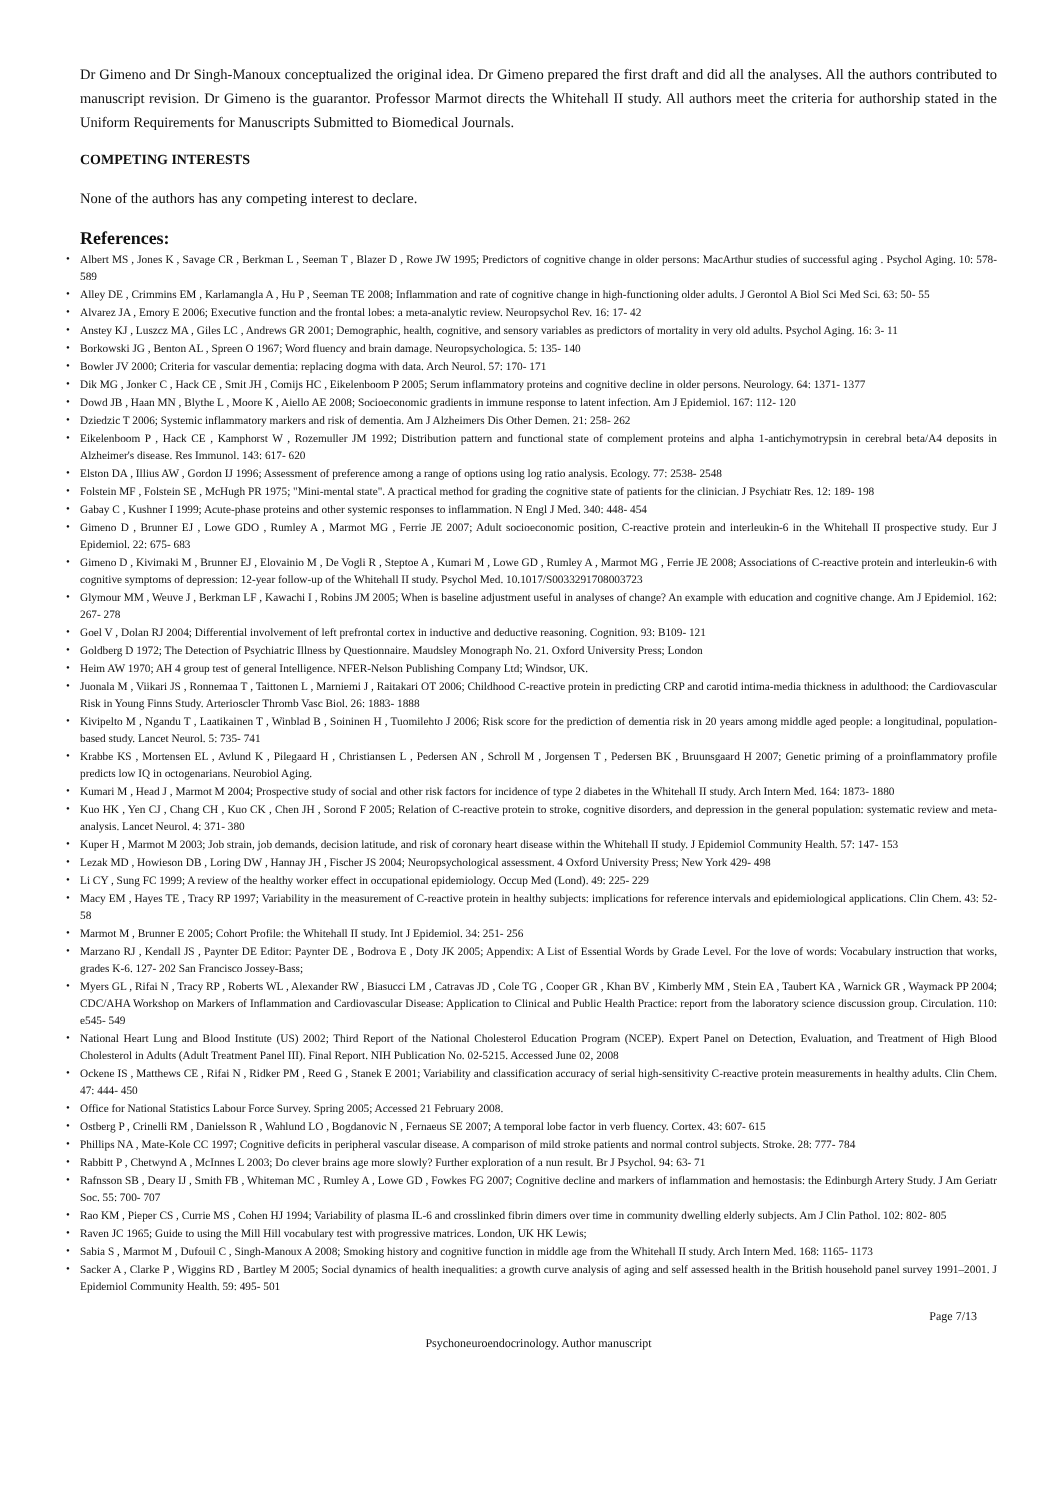Dr Gimeno and Dr Singh-Manoux conceptualized the original idea. Dr Gimeno prepared the first draft and did all the analyses. All the authors contributed to manuscript revision. Dr Gimeno is the guarantor. Professor Marmot directs the Whitehall II study. All authors meet the criteria for authorship stated in the Uniform Requirements for Manuscripts Submitted to Biomedical Journals.
COMPETING INTERESTS
None of the authors has any competing interest to declare.
References:
• Albert MS , Jones K , Savage CR , Berkman L , Seeman T , Blazer D , Rowe JW 1995; Predictors of cognitive change in older persons: MacArthur studies of successful aging . Psychol Aging. 10: 578- 589
• Alley DE , Crimmins EM , Karlamangla A , Hu P , Seeman TE 2008; Inflammation and rate of cognitive change in high-functioning older adults. J Gerontol A Biol Sci Med Sci. 63: 50- 55
• Alvarez JA , Emory E 2006; Executive function and the frontal lobes: a meta-analytic review. Neuropsychol Rev. 16: 17- 42
• Anstey KJ , Luszcz MA , Giles LC , Andrews GR 2001; Demographic, health, cognitive, and sensory variables as predictors of mortality in very old adults. Psychol Aging. 16: 3- 11
• Borkowski JG , Benton AL , Spreen O 1967; Word fluency and brain damage. Neuropsychologica. 5: 135- 140
• Bowler JV 2000; Criteria for vascular dementia: replacing dogma with data. Arch Neurol. 57: 170- 171
• Dik MG , Jonker C , Hack CE , Smit JH , Comijs HC , Eikelenboom P 2005; Serum inflammatory proteins and cognitive decline in older persons. Neurology. 64: 1371- 1377
• Dowd JB , Haan MN , Blythe L , Moore K , Aiello AE 2008; Socioeconomic gradients in immune response to latent infection. Am J Epidemiol. 167: 112- 120
• Dziedzic T 2006; Systemic inflammatory markers and risk of dementia. Am J Alzheimers Dis Other Demen. 21: 258- 262
• Eikelenboom P , Hack CE , Kamphorst W , Rozemuller JM 1992; Distribution pattern and functional state of complement proteins and alpha 1-antichymotrypsin in cerebral beta/A4 deposits in Alzheimer's disease. Res Immunol. 143: 617- 620
• Elston DA , Illius AW , Gordon IJ 1996; Assessment of preference among a range of options using log ratio analysis. Ecology. 77: 2538- 2548
• Folstein MF , Folstein SE , McHugh PR 1975; "Mini-mental state". A practical method for grading the cognitive state of patients for the clinician. J Psychiatr Res. 12: 189- 198
• Gabay C , Kushner I 1999; Acute-phase proteins and other systemic responses to inflammation. N Engl J Med. 340: 448- 454
• Gimeno D , Brunner EJ , Lowe GDO , Rumley A , Marmot MG , Ferrie JE 2007; Adult socioeconomic position, C-reactive protein and interleukin-6 in the Whitehall II prospective study. Eur J Epidemiol. 22: 675- 683
• Gimeno D , Kivimaki M , Brunner EJ , Elovainio M , De Vogli R , Steptoe A , Kumari M , Lowe GD , Rumley A , Marmot MG , Ferrie JE 2008; Associations of C-reactive protein and interleukin-6 with cognitive symptoms of depression: 12-year follow-up of the Whitehall II study. Psychol Med. 10.1017/S0033291708003723
• Glymour MM , Weuve J , Berkman LF , Kawachi I , Robins JM 2005; When is baseline adjustment useful in analyses of change? An example with education and cognitive change. Am J Epidemiol. 162: 267- 278
• Goel V , Dolan RJ 2004; Differential involvement of left prefrontal cortex in inductive and deductive reasoning. Cognition. 93: B109- 121
• Goldberg D 1972; The Detection of Psychiatric Illness by Questionnaire. Maudsley Monograph No. 21. Oxford University Press; London
• Heim AW 1970; AH 4 group test of general Intelligence. NFER-Nelson Publishing Company Ltd; Windsor, UK.
• Juonala M , Viikari JS , Ronnemaa T , Taittonen L , Marniemi J , Raitakari OT 2006; Childhood C-reactive protein in predicting CRP and carotid intima-media thickness in adulthood: the Cardiovascular Risk in Young Finns Study. Arterioscler Thromb Vasc Biol. 26: 1883- 1888
• Kivipelto M , Ngandu T , Laatikainen T , Winblad B , Soininen H , Tuomilehto J 2006; Risk score for the prediction of dementia risk in 20 years among middle aged people: a longitudinal, population-based study. Lancet Neurol. 5: 735- 741
• Krabbe KS , Mortensen EL , Avlund K , Pilegaard H , Christiansen L , Pedersen AN , Schroll M , Jorgensen T , Pedersen BK , Bruunsgaard H 2007; Genetic priming of a proinflammatory profile predicts low IQ in octogenarians. Neurobiol Aging.
• Kumari M , Head J , Marmot M 2004; Prospective study of social and other risk factors for incidence of type 2 diabetes in the Whitehall II study. Arch Intern Med. 164: 1873- 1880
• Kuo HK , Yen CJ , Chang CH , Kuo CK , Chen JH , Sorond F 2005; Relation of C-reactive protein to stroke, cognitive disorders, and depression in the general population: systematic review and meta-analysis. Lancet Neurol. 4: 371- 380
• Kuper H , Marmot M 2003; Job strain, job demands, decision latitude, and risk of coronary heart disease within the Whitehall II study. J Epidemiol Community Health. 57: 147- 153
• Lezak MD , Howieson DB , Loring DW , Hannay JH , Fischer JS 2004; Neuropsychological assessment. 4 Oxford University Press; New York 429- 498
• Li CY , Sung FC 1999; A review of the healthy worker effect in occupational epidemiology. Occup Med (Lond). 49: 225- 229
• Macy EM , Hayes TE , Tracy RP 1997; Variability in the measurement of C-reactive protein in healthy subjects: implications for reference intervals and epidemiological applications. Clin Chem. 43: 52- 58
• Marmot M , Brunner E 2005; Cohort Profile: the Whitehall II study. Int J Epidemiol. 34: 251- 256
• Marzano RJ , Kendall JS , Paynter DE Editor: Paynter DE , Bodrova E , Doty JK 2005; Appendix: A List of Essential Words by Grade Level. For the love of words: Vocabulary instruction that works, grades K-6. 127- 202 San Francisco Jossey-Bass;
• Myers GL , Rifai N , Tracy RP , Roberts WL , Alexander RW , Biasucci LM , Catravas JD , Cole TG , Cooper GR , Khan BV , Kimberly MM , Stein EA , Taubert KA , Warnick GR , Waymack PP 2004; CDC/AHA Workshop on Markers of Inflammation and Cardiovascular Disease: Application to Clinical and Public Health Practice: report from the laboratory science discussion group. Circulation. 110: e545- 549
• National Heart Lung and Blood Institute (US) 2002; Third Report of the National Cholesterol Education Program (NCEP). Expert Panel on Detection, Evaluation, and Treatment of High Blood Cholesterol in Adults (Adult Treatment Panel III). Final Report. NIH Publication No. 02-5215. Accessed June 02, 2008
• Ockene IS , Matthews CE , Rifai N , Ridker PM , Reed G , Stanek E 2001; Variability and classification accuracy of serial high-sensitivity C-reactive protein measurements in healthy adults. Clin Chem. 47: 444- 450
• Office for National Statistics Labour Force Survey. Spring 2005; Accessed 21 February 2008.
• Ostberg P , Crinelli RM , Danielsson R , Wahlund LO , Bogdanovic N , Fernaeus SE 2007; A temporal lobe factor in verb fluency. Cortex. 43: 607- 615
• Phillips NA , Mate-Kole CC 1997; Cognitive deficits in peripheral vascular disease. A comparison of mild stroke patients and normal control subjects. Stroke. 28: 777- 784
• Rabbitt P , Chetwynd A , McInnes L 2003; Do clever brains age more slowly? Further exploration of a nun result. Br J Psychol. 94: 63- 71
• Rafnsson SB , Deary IJ , Smith FB , Whiteman MC , Rumley A , Lowe GD , Fowkes FG 2007; Cognitive decline and markers of inflammation and hemostasis: the Edinburgh Artery Study. J Am Geriatr Soc. 55: 700- 707
• Rao KM , Pieper CS , Currie MS , Cohen HJ 1994; Variability of plasma IL-6 and crosslinked fibrin dimers over time in community dwelling elderly subjects. Am J Clin Pathol. 102: 802- 805
• Raven JC 1965; Guide to using the Mill Hill vocabulary test with progressive matrices. London, UK HK Lewis;
• Sabia S , Marmot M , Dufouil C , Singh-Manoux A 2008; Smoking history and cognitive function in middle age from the Whitehall II study. Arch Intern Med. 168: 1165- 1173
• Sacker A , Clarke P , Wiggins RD , Bartley M 2005; Social dynamics of health inequalities: a growth curve analysis of aging and self assessed health in the British household panel survey 1991–2001. J Epidemiol Community Health. 59: 495- 501
Page 7/13
Psychoneuroendocrinology. Author manuscript